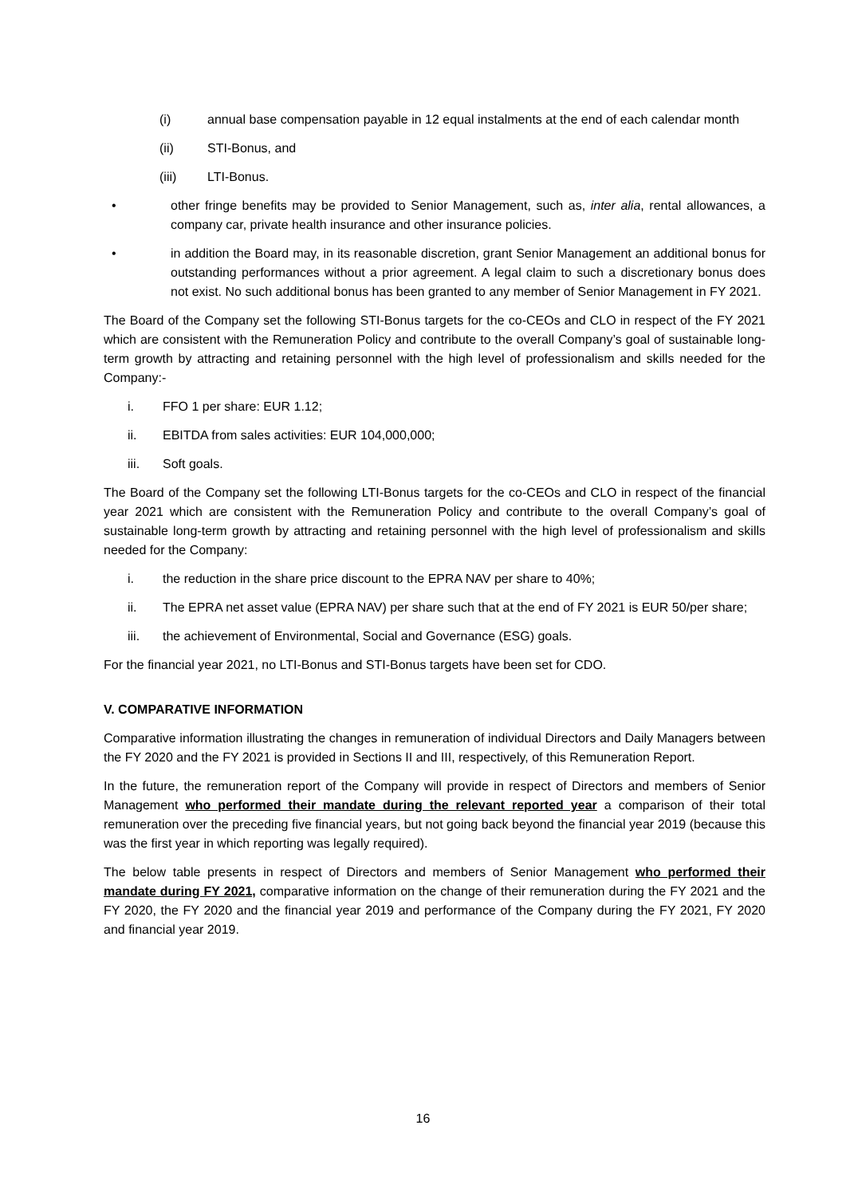(i) annual base compensation payable in 12 equal instalments at the end of each calendar month
(ii) STI-Bonus, and
(iii) LTI-Bonus.
• other fringe benefits may be provided to Senior Management, such as, inter alia, rental allowances, a company car, private health insurance and other insurance policies.
• in addition the Board may, in its reasonable discretion, grant Senior Management an additional bonus for outstanding performances without a prior agreement. A legal claim to such a discretionary bonus does not exist. No such additional bonus has been granted to any member of Senior Management in FY 2021.
The Board of the Company set the following STI-Bonus targets for the co-CEOs and CLO in respect of the FY 2021 which are consistent with the Remuneration Policy and contribute to the overall Company’s goal of sustainable long-term growth by attracting and retaining personnel with the high level of professionalism and skills needed for the Company:-
i. FFO 1 per share: EUR 1.12;
ii. EBITDA from sales activities: EUR 104,000,000;
iii. Soft goals.
The Board of the Company set the following LTI-Bonus targets for the co-CEOs and CLO in respect of the financial year 2021 which are consistent with the Remuneration Policy and contribute to the overall Company’s goal of sustainable long-term growth by attracting and retaining personnel with the high level of professionalism and skills needed for the Company:
i. the reduction in the share price discount to the EPRA NAV per share to 40%;
ii. The EPRA net asset value (EPRA NAV) per share such that at the end of FY 2021 is EUR 50/per share;
iii. the achievement of Environmental, Social and Governance (ESG) goals.
For the financial year 2021, no LTI-Bonus and STI-Bonus targets have been set for CDO.
V. COMPARATIVE INFORMATION
Comparative information illustrating the changes in remuneration of individual Directors and Daily Managers between the FY 2020 and the FY 2021 is provided in Sections II and III, respectively, of this Remuneration Report.
In the future, the remuneration report of the Company will provide in respect of Directors and members of Senior Management who performed their mandate during the relevant reported year a comparison of their total remuneration over the preceding five financial years, but not going back beyond the financial year 2019 (because this was the first year in which reporting was legally required).
The below table presents in respect of Directors and members of Senior Management who performed their mandate during FY 2021, comparative information on the change of their remuneration during the FY 2021 and the FY 2020, the FY 2020 and the financial year 2019 and performance of the Company during the FY 2021, FY 2020 and financial year 2019.
16